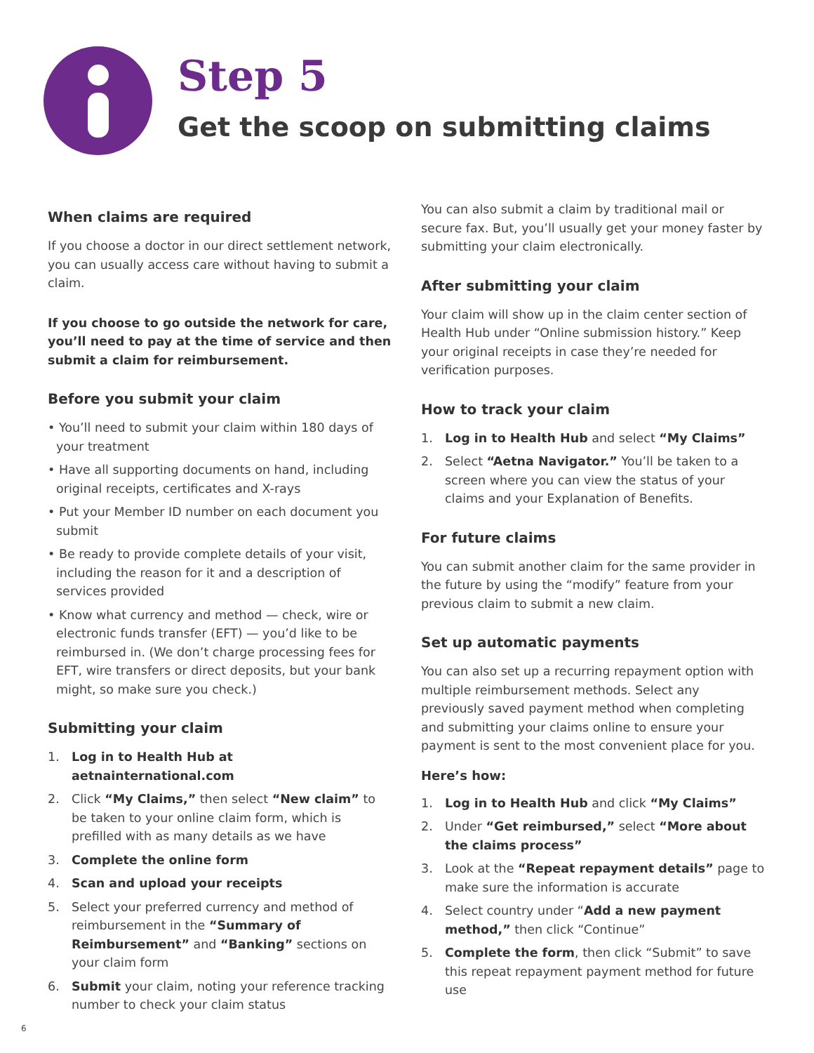Step 5
Get the scoop on submitting claims
When claims are required
If you choose a doctor in our direct settlement network, you can usually access care without having to submit a claim.
If you choose to go outside the network for care, you’ll need to pay at the time of service and then submit a claim for reimbursement.
Before you submit your claim
• You’ll need to submit your claim within 180 days of your treatment
• Have all supporting documents on hand, including original receipts, certificates and X-rays
• Put your Member ID number on each document you submit
• Be ready to provide complete details of your visit, including the reason for it and a description of services provided
• Know what currency and method — check, wire or electronic funds transfer (EFT) — you’d like to be reimbursed in. (We don’t charge processing fees for EFT, wire transfers or direct deposits, but your bank might, so make sure you check.)
Submitting your claim
1. Log in to Health Hub at aetnainternational.com
2. Click “My Claims,” then select “New claim” to be taken to your online claim form, which is prefilled with as many details as we have
3. Complete the online form
4. Scan and upload your receipts
5. Select your preferred currency and method of reimbursement in the “Summary of Reimbursement” and “Banking” sections on your claim form
6. Submit your claim, noting your reference tracking number to check your claim status
You can also submit a claim by traditional mail or secure fax. But, you’ll usually get your money faster by submitting your claim electronically.
After submitting your claim
Your claim will show up in the claim center section of Health Hub under “Online submission history.” Keep your original receipts in case they’re needed for verification purposes.
How to track your claim
1. Log in to Health Hub and select “My Claims”
2. Select “Aetna Navigator.” You’ll be taken to a screen where you can view the status of your claims and your Explanation of Benefits.
For future claims
You can submit another claim for the same provider in the future by using the “modify” feature from your previous claim to submit a new claim.
Set up automatic payments
You can also set up a recurring repayment option with multiple reimbursement methods. Select any previously saved payment method when completing and submitting your claims online to ensure your payment is sent to the most convenient place for you.
Here’s how:
1. Log in to Health Hub and click “My Claims”
2. Under “Get reimbursed,” select “More about the claims process”
3. Look at the “Repeat repayment details” page to make sure the information is accurate
4. Select country under “Add a new payment method,” then click “Continue”
5. Complete the form, then click “Submit” to save this repeat repayment payment method for future use
6